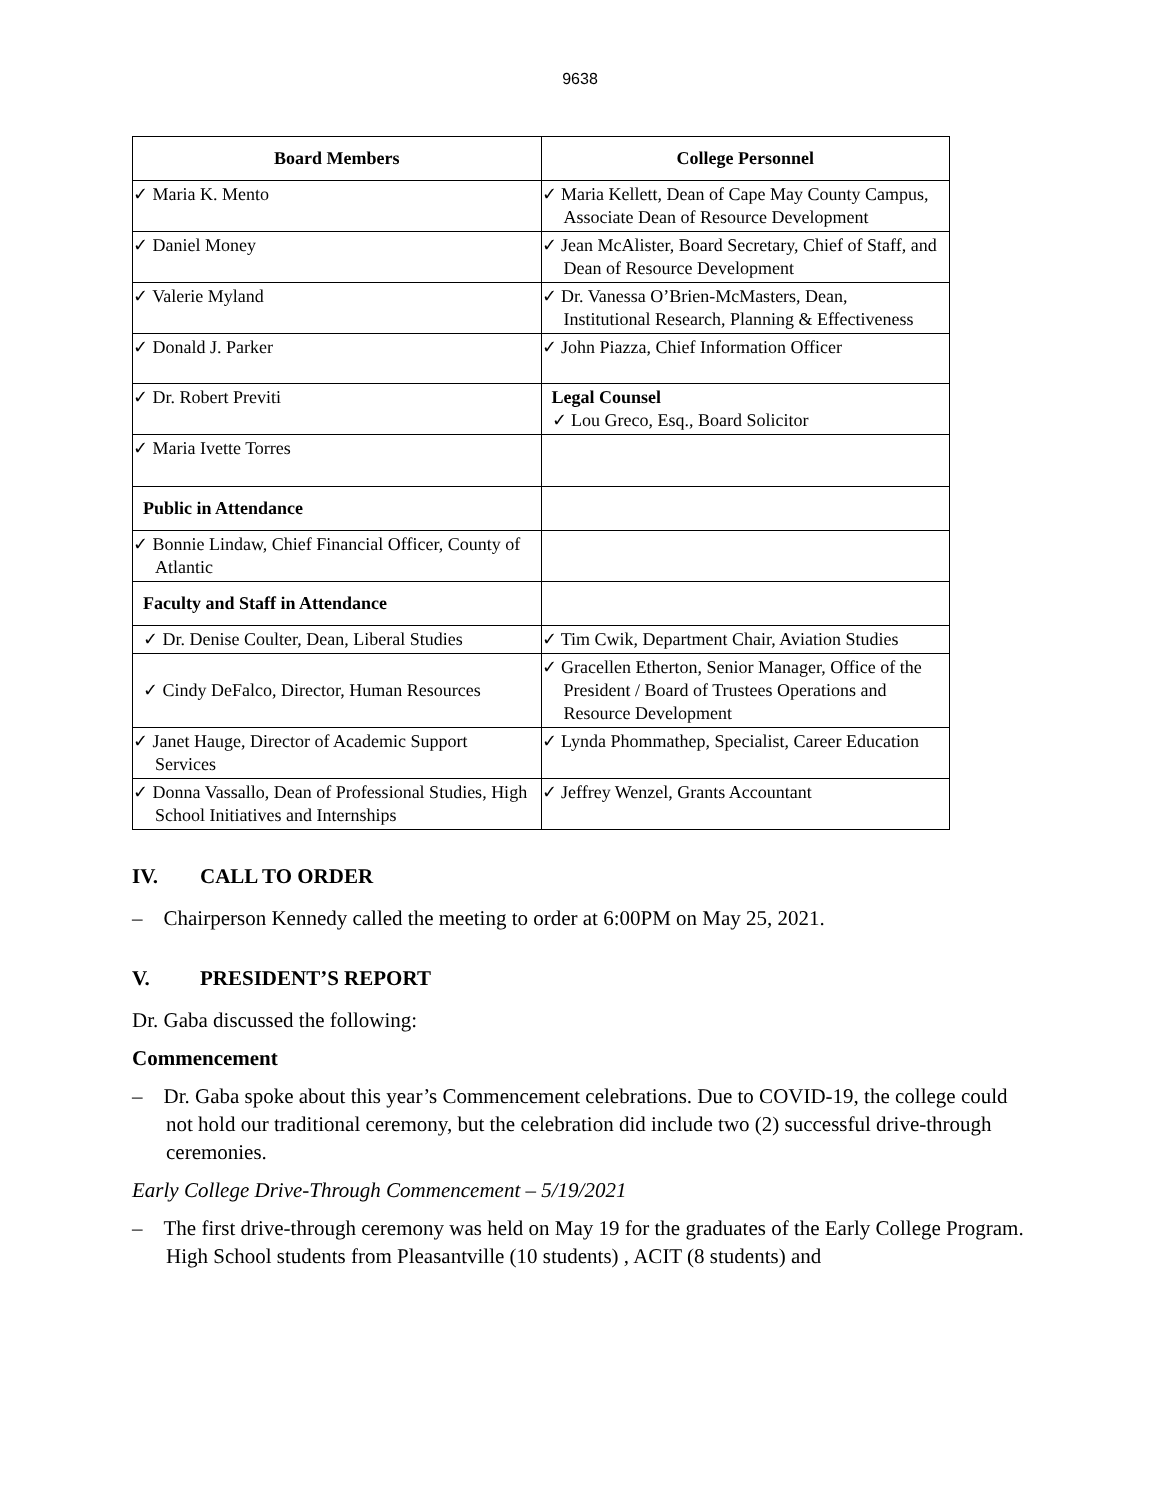9638
| Board Members | College Personnel |
| --- | --- |
| ✓ Maria K. Mento | ✓ Maria Kellett, Dean of Cape May County Campus, Associate Dean of Resource Development |
| ✓ Daniel Money | ✓ Jean McAlister, Board Secretary, Chief of Staff, and Dean of Resource Development |
| ✓ Valerie Myland | ✓ Dr. Vanessa O’Brien-McMasters, Dean, Institutional Research, Planning & Effectiveness |
| ✓ Donald J. Parker | ✓ John Piazza, Chief Information Officer |
| ✓ Dr. Robert Previti | Legal Counsel ✓ Lou Greco, Esq., Board Solicitor |
| ✓ Maria Ivette Torres | |
| Public in Attendance | |
| ✓ Bonnie Lindaw, Chief Financial Officer, County of Atlantic | |
| Faculty and Staff in Attendance | |
| ✓ Dr. Denise Coulter, Dean, Liberal Studies | ✓ Tim Cwik, Department Chair, Aviation Studies |
| ✓ Cindy DeFalco, Director, Human Resources | ✓ Gracellen Etherton, Senior Manager, Office of the President / Board of Trustees Operations and Resource Development |
| ✓ Janet Hauge, Director of Academic Support Services | ✓ Lynda Phommathep, Specialist, Career Education |
| ✓ Donna Vassallo, Dean of Professional Studies, High School Initiatives and Internships | ✓ Jeffrey Wenzel, Grants Accountant |
IV. CALL TO ORDER
– Chairperson Kennedy called the meeting to order at 6:00PM on May 25, 2021.
V. PRESIDENT’S REPORT
Dr. Gaba discussed the following:
Commencement
– Dr. Gaba spoke about this year’s Commencement celebrations. Due to COVID-19, the college could not hold our traditional ceremony, but the celebration did include two (2) successful drive-through ceremonies.
Early College Drive-Through Commencement – 5/19/2021
– The first drive-through ceremony was held on May 19 for the graduates of the Early College Program. High School students from Pleasantville (10 students) , ACIT (8 students) and